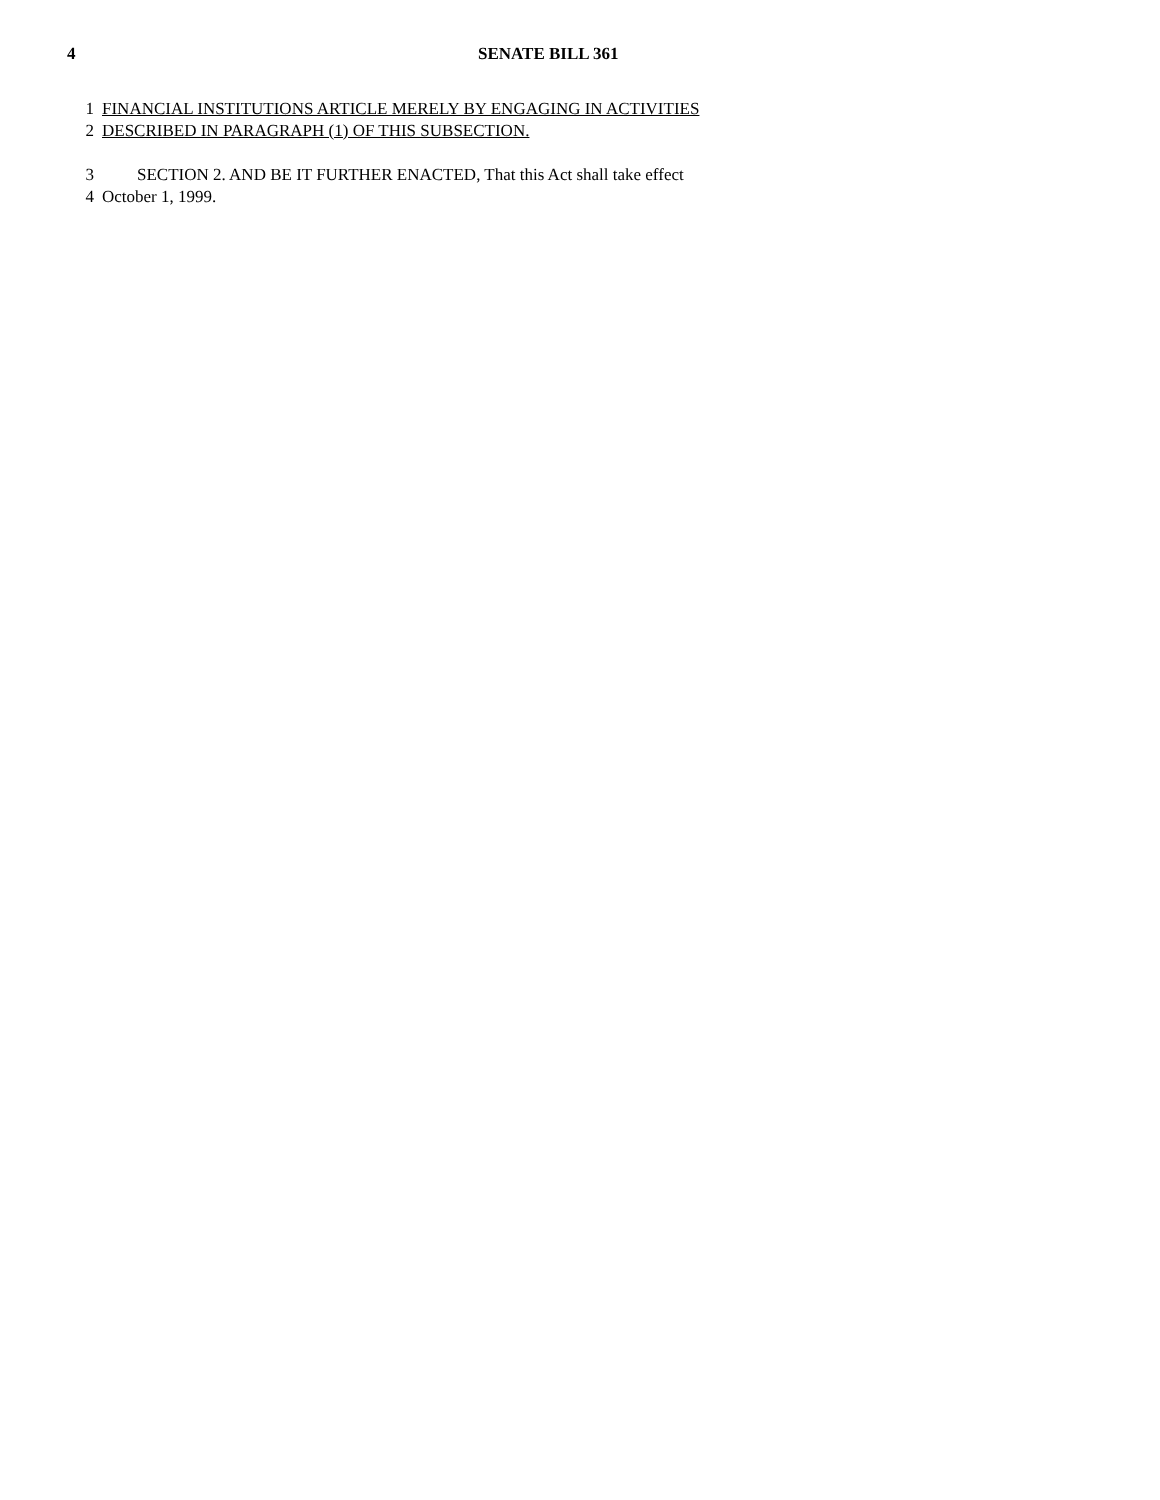4 SENATE BILL 361
1 FINANCIAL INSTITUTIONS ARTICLE MERELY BY ENGAGING IN ACTIVITIES
2 DESCRIBED IN PARAGRAPH (1) OF THIS SUBSECTION.
3 SECTION 2. AND BE IT FURTHER ENACTED, That this Act shall take effect
4 October 1, 1999.